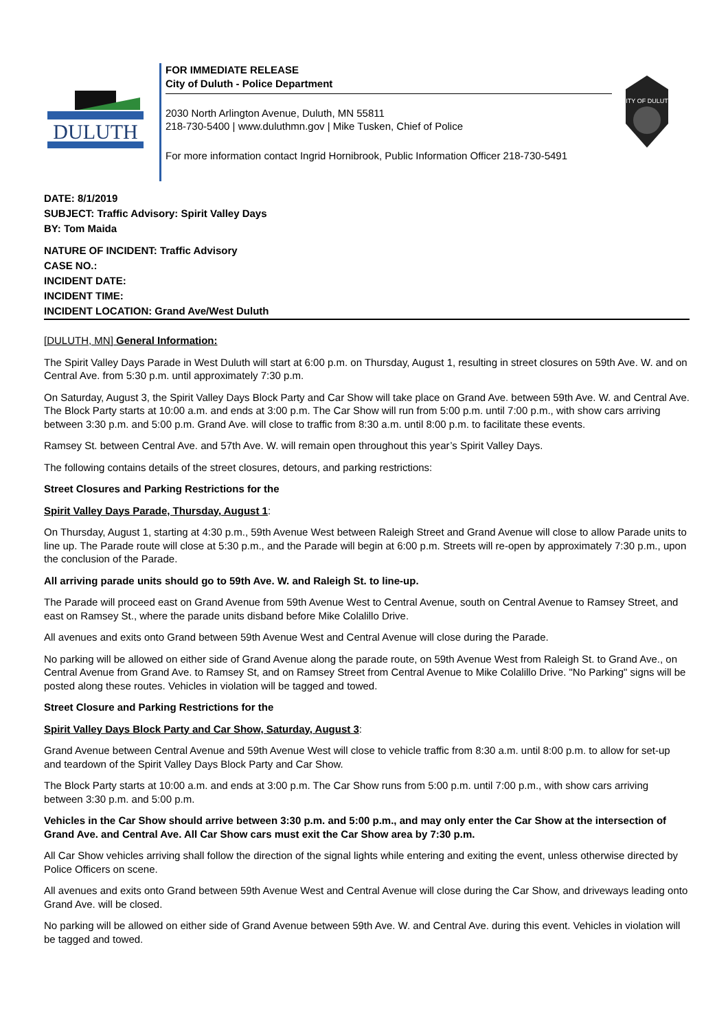DULUTH
FOR IMMEDIATE RELEASE
City of Duluth - Police Department
2030 North Arlington Avenue, Duluth, MN 55811
218-730-5400 | www.duluthmn.gov | Mike Tusken, Chief of Police
For more information contact Ingrid Hornibrook, Public Information Officer 218-730-5491
CITY OF DULUTH
DATE: 8/1/2019
SUBJECT: Traffic Advisory: Spirit Valley Days
BY: Tom Maida
NATURE OF INCIDENT: Traffic Advisory
CASE NO.:
INCIDENT DATE:
INCIDENT TIME:
INCIDENT LOCATION: Grand Ave/West Duluth
[DULUTH, MN] General Information:
The Spirit Valley Days Parade in West Duluth will start at 6:00 p.m. on Thursday, August 1, resulting in street closures on 59th Ave. W. and on Central Ave. from 5:30 p.m. until approximately 7:30 p.m.
On Saturday, August 3, the Spirit Valley Days Block Party and Car Show will take place on Grand Ave. between 59th Ave. W. and Central Ave. The Block Party starts at 10:00 a.m. and ends at 3:00 p.m. The Car Show will run from 5:00 p.m. until 7:00 p.m., with show cars arriving between 3:30 p.m. and 5:00 p.m. Grand Ave. will close to traffic from 8:30 a.m. until 8:00 p.m. to facilitate these events.
Ramsey St. between Central Ave. and 57th Ave. W. will remain open throughout this year’s Spirit Valley Days.
The following contains details of the street closures, detours, and parking restrictions:
Street Closures and Parking Restrictions for the
Spirit Valley Days Parade, Thursday, August 1:
On Thursday, August 1, starting at 4:30 p.m., 59th Avenue West between Raleigh Street and Grand Avenue will close to allow Parade units to line up. The Parade route will close at 5:30 p.m., and the Parade will begin at 6:00 p.m. Streets will re-open by approximately 7:30 p.m., upon the conclusion of the Parade.
All arriving parade units should go to 59th Ave. W. and Raleigh St. to line-up.
The Parade will proceed east on Grand Avenue from 59th Avenue West to Central Avenue, south on Central Avenue to Ramsey Street, and east on Ramsey St., where the parade units disband before Mike Colalillo Drive.
All avenues and exits onto Grand between 59th Avenue West and Central Avenue will close during the Parade.
No parking will be allowed on either side of Grand Avenue along the parade route, on 59th Avenue West from Raleigh St. to Grand Ave., on Central Avenue from Grand Ave. to Ramsey St, and on Ramsey Street from Central Avenue to Mike Colalillo Drive. "No Parking" signs will be posted along these routes. Vehicles in violation will be tagged and towed.
Street Closure and Parking Restrictions for the
Spirit Valley Days Block Party and Car Show, Saturday, August 3:
Grand Avenue between Central Avenue and 59th Avenue West will close to vehicle traffic from 8:30 a.m. until 8:00 p.m. to allow for set-up and teardown of the Spirit Valley Days Block Party and Car Show.
The Block Party starts at 10:00 a.m. and ends at 3:00 p.m. The Car Show runs from 5:00 p.m. until 7:00 p.m., with show cars arriving between 3:30 p.m. and 5:00 p.m.
Vehicles in the Car Show should arrive between 3:30 p.m. and 5:00 p.m., and may only enter the Car Show at the intersection of Grand Ave. and Central Ave. All Car Show cars must exit the Car Show area by 7:30 p.m.
All Car Show vehicles arriving shall follow the direction of the signal lights while entering and exiting the event, unless otherwise directed by Police Officers on scene.
All avenues and exits onto Grand between 59th Avenue West and Central Avenue will close during the Car Show, and driveways leading onto Grand Ave. will be closed.
No parking will be allowed on either side of Grand Avenue between 59th Ave. W. and Central Ave. during this event. Vehicles in violation will be tagged and towed.